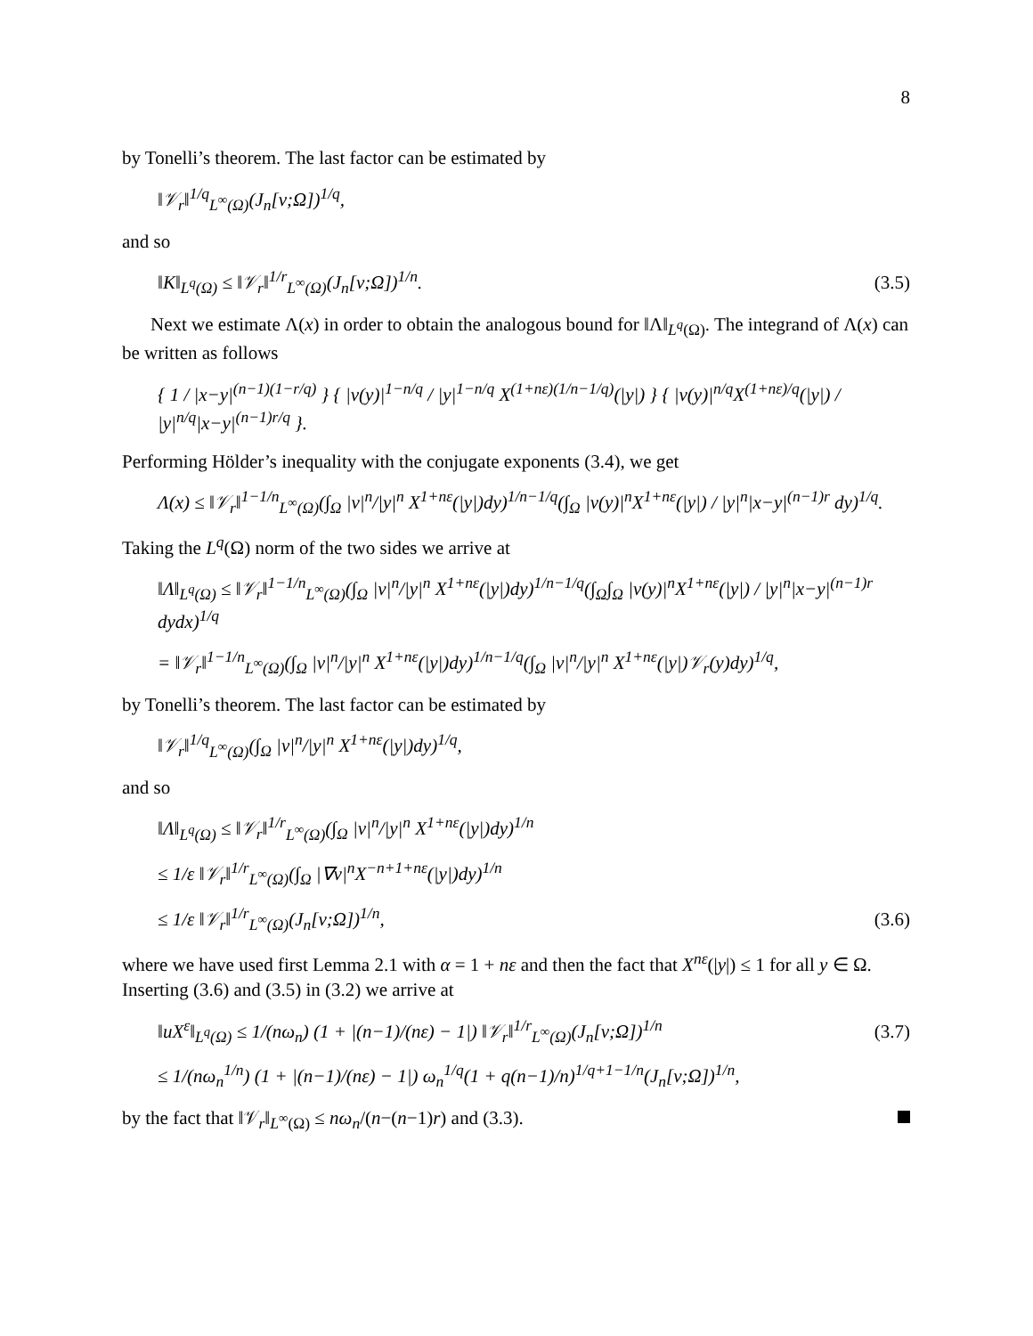8
by Tonelli’s theorem. The last factor can be estimated by
‖𝒱<sub>r</sub>‖<sup>1/q</sup><sub>L<sup>∞</sup>(Ω)</sub>(J<sub>n</sub>[v;Ω])<sup>1/q</sup>,
and so
‖K‖<sub>L<sup>q</sup>(Ω)</sub> ≤ ‖𝒱<sub>r</sub>‖<sup>1/r</sup><sub>L<sup>∞</sup>(Ω)</sub>(J<sub>n</sub>[v;Ω])<sup>1/n</sup>. (3.5)
Next we estimate Λ(x) in order to obtain the analogous bound for ‖Λ‖<sub>L<sup>q</sup>(Ω)</sub>. The integrand of Λ(x) can be written as follows
{ 1 / |x−y|<sup>(n−1)(1−r/q)</sup> } { |v(y)|<sup>1−n/q</sup> / |y|<sup>1−n/q</sup> X<sup>(1+nε)(1/n−1/q)</sup>(|y|) } { |v(y)|<sup>n/q</sup>X<sup>(1+nε)/q</sup>(|y|) / |y|<sup>n/q</sup>|x−y|<sup>(n−1)r/q</sup> }.
Performing Hölder’s inequality with the conjugate exponents (3.4), we get
Λ(x) ≤ ‖𝒱<sub>r</sub>‖<sup>1−1/n</sup><sub>L<sup>∞</sup>(Ω)</sub>(∫<sub>Ω</sub> |v|<sup>n</sup>/|y|<sup>n</sup> X<sup>1+nε</sup>(|y|)dy)<sup>1/n−1/q</sup>(∫<sub>Ω</sub> |v(y)|<sup>n</sup>X<sup>1+nε</sup>(|y|) / |y|<sup>n</sup>|x−y|<sup>(n−1)r</sup> dy)<sup>1/q</sup>.
Taking the L<sup>q</sup>(Ω) norm of the two sides we arrive at
‖Λ‖<sub>L<sup>q</sup>(Ω)</sub> ≤ ‖𝒱<sub>r</sub>‖<sup>1−1/n</sup><sub>L<sup>∞</sup>(Ω)</sub>(∫<sub>Ω</sub> |v|<sup>n</sup>/|y|<sup>n</sup> X<sup>1+nε</sup>(|y|)dy)<sup>1/n−1/q</sup>(∫<sub>Ω</sub>∫<sub>Ω</sub> |v(y)|<sup>n</sup>X<sup>1+nε</sup>(|y|) / |y|<sup>n</sup>|x−y|<sup>(n−1)r</sup> dydx)<sup>1/q</sup>
= ‖𝒱<sub>r</sub>‖<sup>1−1/n</sup><sub>L<sup>∞</sup>(Ω)</sub>(∫<sub>Ω</sub> |v|<sup>n</sup>/|y|<sup>n</sup> X<sup>1+nε</sup>(|y|)dy)<sup>1/n−1/q</sup>(∫<sub>Ω</sub> |v|<sup>n</sup>/|y|<sup>n</sup> X<sup>1+nε</sup>(|y|)𝒱<sub>r</sub>(y)dy)<sup>1/q</sup>,
by Tonelli’s theorem. The last factor can be estimated by
‖𝒱<sub>r</sub>‖<sup>1/q</sup><sub>L<sup>∞</sup>(Ω)</sub>(∫<sub>Ω</sub> |v|<sup>n</sup>/|y|<sup>n</sup> X<sup>1+nε</sup>(|y|)dy)<sup>1/q</sup>,
and so
‖Λ‖<sub>L<sup>q</sup>(Ω)</sub> ≤ ‖𝒱<sub>r</sub>‖<sup>1/r</sup><sub>L<sup>∞</sup>(Ω)</sub>(∫<sub>Ω</sub> |v|<sup>n</sup>/|y|<sup>n</sup> X<sup>1+nε</sup>(|y|)dy)<sup>1/n</sup>
≤ 1/ε ‖𝒱<sub>r</sub>‖<sup>1/r</sup><sub>L<sup>∞</sup>(Ω)</sub>(∫<sub>Ω</sub> |∇v|<sup>n</sup>X<sup>−n+1+nε</sup>(|y|)dy)<sup>1/n</sup>
≤ 1/ε ‖𝒱<sub>r</sub>‖<sup>1/r</sup><sub>L<sup>∞</sup>(Ω)</sub>(J<sub>n</sub>[v;Ω])<sup>1/n</sup>, (3.6)
where we have used first Lemma 2.1 with α = 1 + nε and then the fact that X<sup>nε</sup>(|y|) ≤ 1 for all y ∈ Ω. Inserting (3.6) and (3.5) in (3.2) we arrive at
‖uX<sup>ε</sup>‖<sub>L<sup>q</sup>(Ω)</sub> ≤ 1/(nω<sub>n</sub>) (1 + |(n−1)/(nε) − 1|) ‖𝒱<sub>r</sub>‖<sup>1/r</sup><sub>L<sup>∞</sup>(Ω)</sub>(J<sub>n</sub>[v;Ω])<sup>1/n</sup> (3.7)
≤ 1/(nω<sub>n</sub><sup>1/n</sup>) (1 + |(n−1)/(nε) − 1|) ω<sub>n</sub><sup>1/q</sup>(1 + q(n−1)/n)<sup>1/q+1−1/n</sup>(J<sub>n</sub>[v;Ω])<sup>1/n</sup>,
by the fact that ‖𝒱<sub>r</sub>‖<sub>L<sup>∞</sup>(Ω)</sub> ≤ nω<sub>n</sub>/(n−(n−1)r) and (3.3).